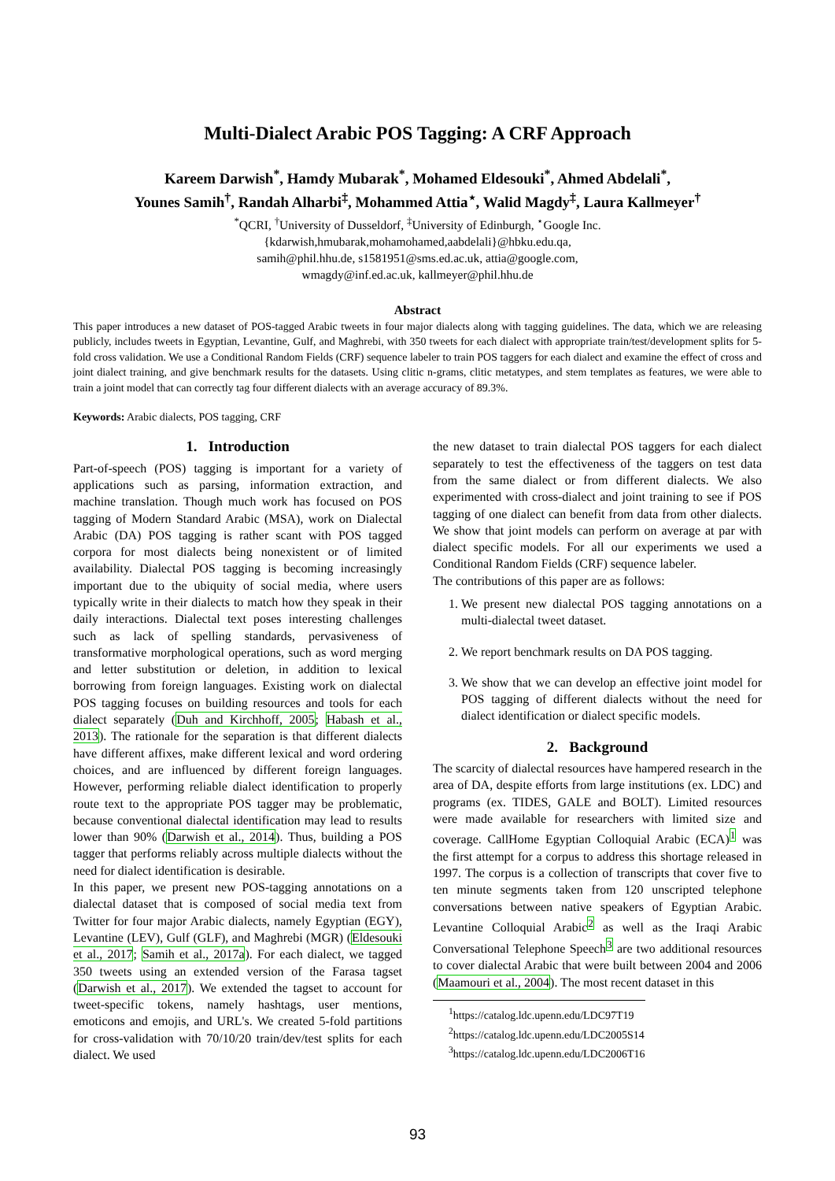Multi-Dialect Arabic POS Tagging: A CRF Approach
Kareem Darwish<sup>*</sup>, Hamdy Mubarak<sup>*</sup>, Mohamed Eldesouki<sup>*</sup>, Ahmed Abdelali<sup>*</sup>,
Younes Samih<sup>†</sup>, Randah Alharbi<sup>‡</sup>, Mohammed Attia<sup>⋆</sup>, Walid Magdy<sup>‡</sup>, Laura Kallmeyer<sup>†</sup>
<sup>*</sup> QCRI, <sup>†</sup>University of Dusseldorf, <sup>‡</sup>University of Edinburgh, <sup>⋆</sup>Google Inc.
{kdarwish,hmubarak,mohamohamed,aabdelali}@hbku.edu.qa,
samih@phil.hhu.de, s1581951@sms.ed.ac.uk, attia@google.com,
wmagdy@inf.ed.ac.uk, kallmeyer@phil.hhu.de
Abstract
This paper introduces a new dataset of POS-tagged Arabic tweets in four major dialects along with tagging guidelines. The data, which we are releasing publicly, includes tweets in Egyptian, Levantine, Gulf, and Maghrebi, with 350 tweets for each dialect with appropriate train/test/development splits for 5-fold cross validation. We use a Conditional Random Fields (CRF) sequence labeler to train POS taggers for each dialect and examine the effect of cross and joint dialect training, and give benchmark results for the datasets. Using clitic n-grams, clitic metatypes, and stem templates as features, we were able to train a joint model that can correctly tag four different dialects with an average accuracy of 89.3%.
Keywords: Arabic dialects, POS tagging, CRF
1. Introduction
Part-of-speech (POS) tagging is important for a variety of applications such as parsing, information extraction, and machine translation. Though much work has focused on POS tagging of Modern Standard Arabic (MSA), work on Dialectal Arabic (DA) POS tagging is rather scant with POS tagged corpora for most dialects being nonexistent or of limited availability. Dialectal POS tagging is becoming increasingly important due to the ubiquity of social media, where users typically write in their dialects to match how they speak in their daily interactions. Dialectal text poses interesting challenges such as lack of spelling standards, pervasiveness of transformative morphological operations, such as word merging and letter substitution or deletion, in addition to lexical borrowing from foreign languages. Existing work on dialectal POS tagging focuses on building resources and tools for each dialect separately (Duh and Kirchhoff, 2005; Habash et al., 2013). The rationale for the separation is that different dialects have different affixes, make different lexical and word ordering choices, and are influenced by different foreign languages. However, performing reliable dialect identification to properly route text to the appropriate POS tagger may be problematic, because conventional dialectal identification may lead to results lower than 90% (Darwish et al., 2014). Thus, building a POS tagger that performs reliably across multiple dialects without the need for dialect identification is desirable.
In this paper, we present new POS-tagging annotations on a dialectal dataset that is composed of social media text from Twitter for four major Arabic dialects, namely Egyptian (EGY), Levantine (LEV), Gulf (GLF), and Maghrebi (MGR) (Eldesouki et al., 2017; Samih et al., 2017a). For each dialect, we tagged 350 tweets using an extended version of the Farasa tagset (Darwish et al., 2017). We extended the tagset to account for tweet-specific tokens, namely hashtags, user mentions, emoticons and emojis, and URL's. We created 5-fold partitions for cross-validation with 70/10/20 train/dev/test splits for each dialect. We used
the new dataset to train dialectal POS taggers for each dialect separately to test the effectiveness of the taggers on test data from the same dialect or from different dialects. We also experimented with cross-dialect and joint training to see if POS tagging of one dialect can benefit from data from other dialects. We show that joint models can perform on average at par with dialect specific models. For all our experiments we used a Conditional Random Fields (CRF) sequence labeler.
The contributions of this paper are as follows:
1. We present new dialectal POS tagging annotations on a multi-dialectal tweet dataset.
2. We report benchmark results on DA POS tagging.
3. We show that we can develop an effective joint model for POS tagging of different dialects without the need for dialect identification or dialect specific models.
2. Background
The scarcity of dialectal resources have hampered research in the area of DA, despite efforts from large institutions (ex. LDC) and programs (ex. TIDES, GALE and BOLT). Limited resources were made available for researchers with limited size and coverage. CallHome Egyptian Colloquial Arabic (ECA)<sup>1</sup> was the first attempt for a corpus to address this shortage released in 1997. The corpus is a collection of transcripts that cover five to ten minute segments taken from 120 unscripted telephone conversations between native speakers of Egyptian Arabic. Levantine Colloquial Arabic<sup>2</sup> as well as the Iraqi Arabic Conversational Telephone Speech<sup>3</sup> are two additional resources to cover dialectal Arabic that were built between 2004 and 2006 (Maamouri et al., 2004). The most recent dataset in this
<sup>1</sup> https://catalog.ldc.upenn.edu/LDC97T19
<sup>2</sup> https://catalog.ldc.upenn.edu/LDC2005S14
<sup>3</sup> https://catalog.ldc.upenn.edu/LDC2006T16
93